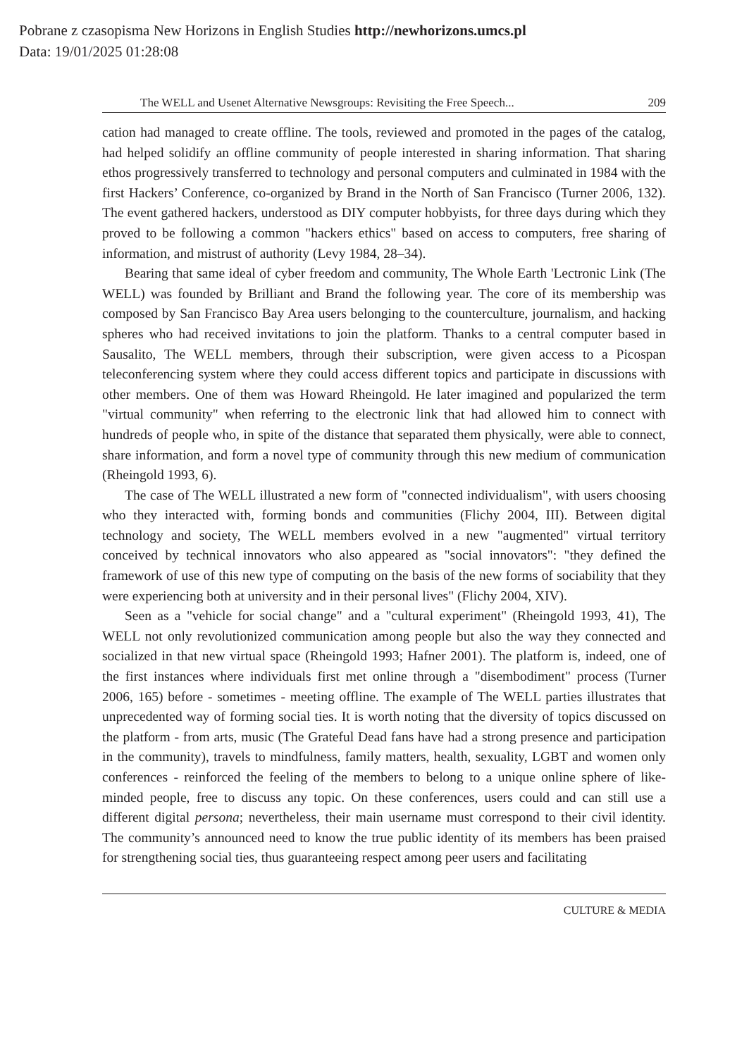Pobrane z czasopisma New Horizons in English Studies http://newhorizons.umcs.pl
Data: 19/01/2025 01:28:08
The WELL and Usenet Alternative Newsgroups: Revisiting the Free Speech... 209
cation had managed to create offline. The tools, reviewed and promoted in the pages of the catalog, had helped solidify an offline community of people interested in sharing information. That sharing ethos progressively transferred to technology and personal computers and culminated in 1984 with the first Hackers’ Conference, co-organized by Brand in the North of San Francisco (Turner 2006, 132). The event gathered hackers, understood as DIY computer hobbyists, for three days during which they proved to be following a common "hackers ethics" based on access to computers, free sharing of information, and mistrust of authority (Levy 1984, 28–34).
Bearing that same ideal of cyber freedom and community, The Whole Earth 'Lectronic Link (The WELL) was founded by Brilliant and Brand the following year. The core of its membership was composed by San Francisco Bay Area users belonging to the counterculture, journalism, and hacking spheres who had received invitations to join the platform. Thanks to a central computer based in Sausalito, The WELL members, through their subscription, were given access to a Picospan teleconferencing system where they could access different topics and participate in discussions with other members. One of them was Howard Rheingold. He later imagined and popularized the term "virtual community" when referring to the electronic link that had allowed him to connect with hundreds of people who, in spite of the distance that separated them physically, were able to connect, share information, and form a novel type of community through this new medium of communication (Rheingold 1993, 6).
The case of The WELL illustrated a new form of "connected individualism", with users choosing who they interacted with, forming bonds and communities (Flichy 2004, III). Between digital technology and society, The WELL members evolved in a new "augmented" virtual territory conceived by technical innovators who also appeared as "social innovators": "they defined the framework of use of this new type of computing on the basis of the new forms of sociability that they were experiencing both at university and in their personal lives" (Flichy 2004, XIV).
Seen as a "vehicle for social change" and a "cultural experiment" (Rheingold 1993, 41), The WELL not only revolutionized communication among people but also the way they connected and socialized in that new virtual space (Rheingold 1993; Hafner 2001). The platform is, indeed, one of the first instances where individuals first met online through a "disembodiment" process (Turner 2006, 165) before - sometimes - meeting offline. The example of The WELL parties illustrates that unprecedented way of forming social ties. It is worth noting that the diversity of topics discussed on the platform - from arts, music (The Grateful Dead fans have had a strong presence and participation in the community), travels to mindfulness, family matters, health, sexuality, LGBT and women only conferences - reinforced the feeling of the members to belong to a unique online sphere of like-minded people, free to discuss any topic. On these conferences, users could and can still use a different digital persona; nevertheless, their main username must correspond to their civil identity. The community’s announced need to know the true public identity of its members has been praised for strengthening social ties, thus guaranteeing respect among peer users and facilitating
CULTURE & MEDIA